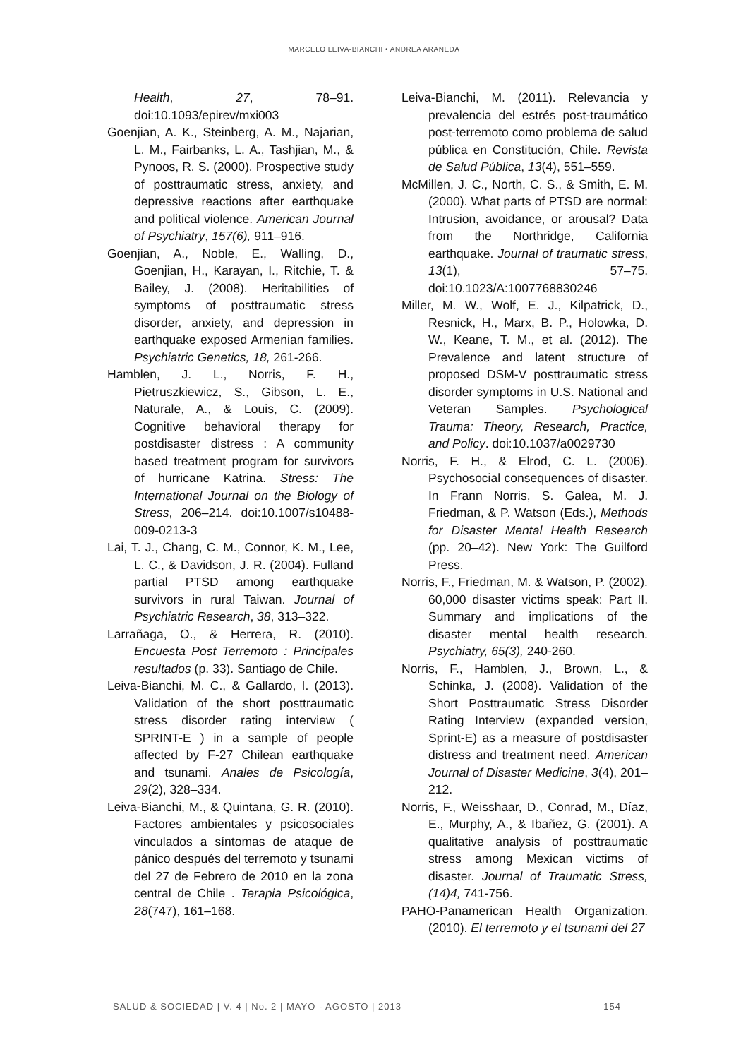MARCELO LEIVA-BIANCHI • ANDREA ARANEDA
Health, 27, 78–91. doi:10.1093/epirev/mxi003
Goenjian, A. K., Steinberg, A. M., Najarian, L. M., Fairbanks, L. A., Tashjian, M., & Pynoos, R. S. (2000). Prospective study of posttraumatic stress, anxiety, and depressive reactions after earthquake and political violence. American Journal of Psychiatry, 157(6), 911–916.
Goenjian, A., Noble, E., Walling, D., Goenjian, H., Karayan, I., Ritchie, T. & Bailey, J. (2008). Heritabilities of symptoms of posttraumatic stress disorder, anxiety, and depression in earthquake exposed Armenian families. Psychiatric Genetics, 18, 261-266.
Hamblen, J. L., Norris, F. H., Pietruszkiewicz, S., Gibson, L. E., Naturale, A., & Louis, C. (2009). Cognitive behavioral therapy for postdisaster distress : A community based treatment program for survivors of hurricane Katrina. Stress: The International Journal on the Biology of Stress, 206–214. doi:10.1007/s10488-009-0213-3
Lai, T. J., Chang, C. M., Connor, K. M., Lee, L. C., & Davidson, J. R. (2004). Fulland partial PTSD among earthquake survivors in rural Taiwan. Journal of Psychiatric Research, 38, 313–322.
Larrañaga, O., & Herrera, R. (2010). Encuesta Post Terremoto : Principales resultados (p. 33). Santiago de Chile.
Leiva-Bianchi, M. C., & Gallardo, I. (2013). Validation of the short posttraumatic stress disorder rating interview ( SPRINT-E ) in a sample of people affected by F-27 Chilean earthquake and tsunami. Anales de Psicología, 29(2), 328–334.
Leiva-Bianchi, M., & Quintana, G. R. (2010). Factores ambientales y psicosociales vinculados a síntomas de ataque de pánico después del terremoto y tsunami del 27 de Febrero de 2010 en la zona central de Chile . Terapia Psicológica, 28(747), 161–168.
Leiva-Bianchi, M. (2011). Relevancia y prevalencia del estrés post-traumático post-terremoto como problema de salud pública en Constitución, Chile. Revista de Salud Pública, 13(4), 551–559.
McMillen, J. C., North, C. S., & Smith, E. M. (2000). What parts of PTSD are normal: Intrusion, avoidance, or arousal? Data from the Northridge, California earthquake. Journal of traumatic stress, 13(1), 57–75. doi:10.1023/A:1007768830246
Miller, M. W., Wolf, E. J., Kilpatrick, D., Resnick, H., Marx, B. P., Holowka, D. W., Keane, T. M., et al. (2012). The Prevalence and latent structure of proposed DSM-V posttraumatic stress disorder symptoms in U.S. National and Veteran Samples. Psychological Trauma: Theory, Research, Practice, and Policy. doi:10.1037/a0029730
Norris, F. H., & Elrod, C. L. (2006). Psychosocial consequences of disaster. In Frann Norris, S. Galea, M. J. Friedman, & P. Watson (Eds.), Methods for Disaster Mental Health Research (pp. 20–42). New York: The Guilford Press.
Norris, F., Friedman, M. & Watson, P. (2002). 60,000 disaster victims speak: Part II. Summary and implications of the disaster mental health research. Psychiatry, 65(3), 240-260.
Norris, F., Hamblen, J., Brown, L., & Schinka, J. (2008). Validation of the Short Posttraumatic Stress Disorder Rating Interview (expanded version, Sprint-E) as a measure of postdisaster distress and treatment need. American Journal of Disaster Medicine, 3(4), 201–212.
Norris, F., Weisshaar, D., Conrad, M., Díaz, E., Murphy, A., & Ibañez, G. (2001). A qualitative analysis of posttraumatic stress among Mexican victims of disaster. Journal of Traumatic Stress, (14)4, 741-756.
PAHO-Panamerican Health Organization. (2010). El terremoto y el tsunami del 27
SALUD & SOCIEDAD | V. 4 | No. 2 | MAYO - AGOSTO | 2013 154